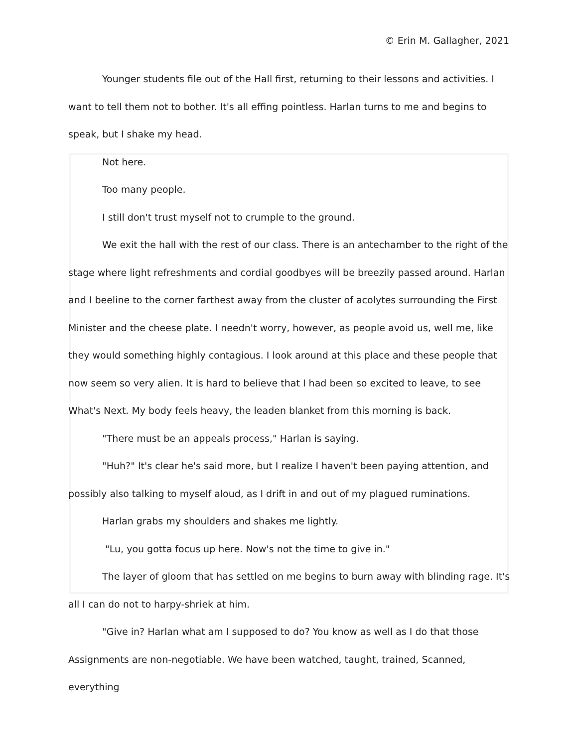© Erin M. Gallagher, 2021
Younger students file out of the Hall first, returning to their lessons and activities. I want to tell them not to bother. It's all effing pointless. Harlan turns to me and begins to speak, but I shake my head.
Not here.
Too many people.
I still don't trust myself not to crumple to the ground.
We exit the hall with the rest of our class. There is an antechamber to the right of the stage where light refreshments and cordial goodbyes will be breezily passed around. Harlan and I beeline to the corner farthest away from the cluster of acolytes surrounding the First Minister and the cheese plate. I needn't worry, however, as people avoid us, well me, like they would something highly contagious. I look around at this place and these people that now seem so very alien. It is hard to believe that I had been so excited to leave, to see What's Next. My body feels heavy, the leaden blanket from this morning is back.
"There must be an appeals process," Harlan is saying.
"Huh?" It's clear he's said more, but I realize I haven't been paying attention, and possibly also talking to myself aloud, as I drift in and out of my plagued ruminations.
Harlan grabs my shoulders and shakes me lightly.
"Lu, you gotta focus up here. Now's not the time to give in."
The layer of gloom that has settled on me begins to burn away with blinding rage. It's all I can do not to harpy-shriek at him.
"Give in? Harlan what am I supposed to do? You know as well as I do that those Assignments are non-negotiable. We have been watched, taught, trained, Scanned, everything